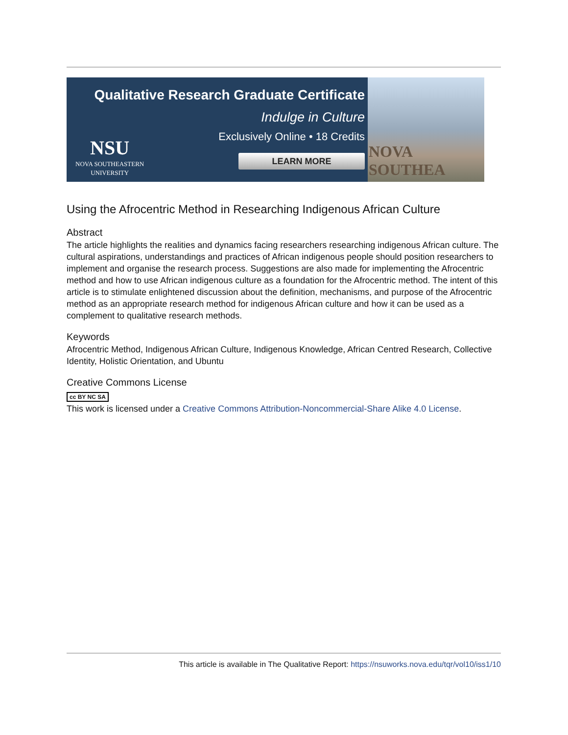Qualitative Research Graduate Certificate
Indulge in Culture
Exclusively Online • 18 Credits
LEARN MORE
NSU
NOVA SOUTHEASTERN
UNIVERSITY
NOVA SOUTHEA
Using the Afrocentric Method in Researching Indigenous African Culture
Abstract
The article highlights the realities and dynamics facing researchers researching indigenous African culture. The cultural aspirations, understandings and practices of African indigenous people should position researchers to implement and organise the research process. Suggestions are also made for implementing the Afrocentric method and how to use African indigenous culture as a foundation for the Afrocentric method. The intent of this article is to stimulate enlightened discussion about the definition, mechanisms, and purpose of the Afrocentric method as an appropriate research method for indigenous African culture and how it can be used as a complement to qualitative research methods.
Keywords
Afrocentric Method, Indigenous African Culture, Indigenous Knowledge, African Centred Research, Collective Identity, Holistic Orientation, and Ubuntu
Creative Commons License
cc BY NC SA
This work is licensed under a Creative Commons Attribution-Noncommercial-Share Alike 4.0 License.
This article is available in The Qualitative Report: https://nsuworks.nova.edu/tqr/vol10/iss1/10